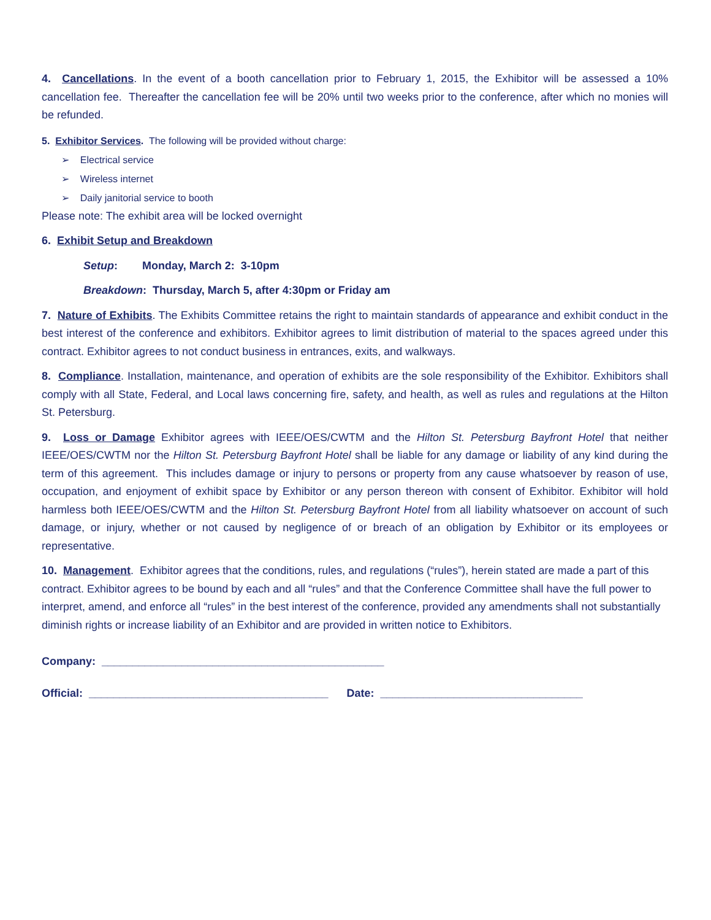4. Cancellations. In the event of a booth cancellation prior to February 1, 2015, the Exhibitor will be assessed a 10% cancellation fee. Thereafter the cancellation fee will be 20% until two weeks prior to the conference, after which no monies will be refunded.
5. Exhibitor Services. The following will be provided without charge:
➢ Electrical service
➢ Wireless internet
➢ Daily janitorial service to booth
Please note: The exhibit area will be locked overnight
6. Exhibit Setup and Breakdown
Setup: Monday, March 2: 3-10pm
Breakdown: Thursday, March 5, after 4:30pm or Friday am
7. Nature of Exhibits. The Exhibits Committee retains the right to maintain standards of appearance and exhibit conduct in the best interest of the conference and exhibitors. Exhibitor agrees to limit distribution of material to the spaces agreed under this contract. Exhibitor agrees to not conduct business in entrances, exits, and walkways.
8. Compliance. Installation, maintenance, and operation of exhibits are the sole responsibility of the Exhibitor. Exhibitors shall comply with all State, Federal, and Local laws concerning fire, safety, and health, as well as rules and regulations at the Hilton St. Petersburg.
9. Loss or Damage Exhibitor agrees with IEEE/OES/CWTM and the Hilton St. Petersburg Bayfront Hotel that neither IEEE/OES/CWTM nor the Hilton St. Petersburg Bayfront Hotel shall be liable for any damage or liability of any kind during the term of this agreement. This includes damage or injury to persons or property from any cause whatsoever by reason of use, occupation, and enjoyment of exhibit space by Exhibitor or any person thereon with consent of Exhibitor. Exhibitor will hold harmless both IEEE/OES/CWTM and the Hilton St. Petersburg Bayfront Hotel from all liability whatsoever on account of such damage, or injury, whether or not caused by negligence of or breach of an obligation by Exhibitor or its employees or representative.
10. Management. Exhibitor agrees that the conditions, rules, and regulations (“rules”), herein stated are made a part of this contract. Exhibitor agrees to be bound by each and all “rules” and that the Conference Committee shall have the full power to interpret, amend, and enforce all “rules” in the best interest of the conference, provided any amendments shall not substantially diminish rights or increase liability of an Exhibitor and are provided in written notice to Exhibitors.
Company: ______________________________________________
Official: _______________________________________ Date: _________________________________